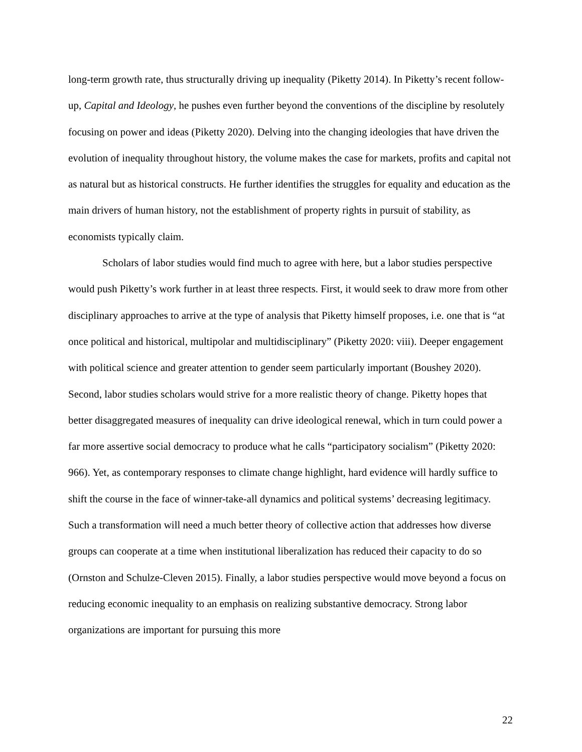long-term growth rate, thus structurally driving up inequality (Piketty 2014). In Piketty’s recent follow-up, Capital and Ideology, he pushes even further beyond the conventions of the discipline by resolutely focusing on power and ideas (Piketty 2020). Delving into the changing ideologies that have driven the evolution of inequality throughout history, the volume makes the case for markets, profits and capital not as natural but as historical constructs. He further identifies the struggles for equality and education as the main drivers of human history, not the establishment of property rights in pursuit of stability, as economists typically claim.
Scholars of labor studies would find much to agree with here, but a labor studies perspective would push Piketty’s work further in at least three respects. First, it would seek to draw more from other disciplinary approaches to arrive at the type of analysis that Piketty himself proposes, i.e. one that is “at once political and historical, multipolar and multidisciplinary” (Piketty 2020: viii). Deeper engagement with political science and greater attention to gender seem particularly important (Boushey 2020). Second, labor studies scholars would strive for a more realistic theory of change. Piketty hopes that better disaggregated measures of inequality can drive ideological renewal, which in turn could power a far more assertive social democracy to produce what he calls “participatory socialism” (Piketty 2020: 966). Yet, as contemporary responses to climate change highlight, hard evidence will hardly suffice to shift the course in the face of winner-take-all dynamics and political systems’ decreasing legitimacy. Such a transformation will need a much better theory of collective action that addresses how diverse groups can cooperate at a time when institutional liberalization has reduced their capacity to do so (Ornston and Schulze-Cleven 2015). Finally, a labor studies perspective would move beyond a focus on reducing economic inequality to an emphasis on realizing substantive democracy. Strong labor organizations are important for pursuing this more
22